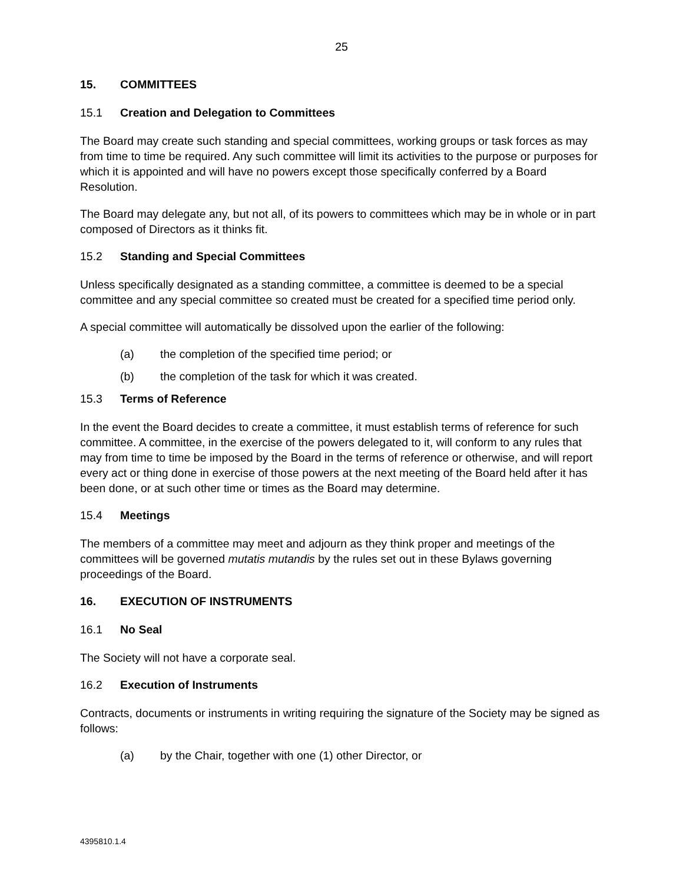25
15. COMMITTEES
15.1 Creation and Delegation to Committees
The Board may create such standing and special committees, working groups or task forces as may from time to time be required. Any such committee will limit its activities to the purpose or purposes for which it is appointed and will have no powers except those specifically conferred by a Board Resolution.
The Board may delegate any, but not all, of its powers to committees which may be in whole or in part composed of Directors as it thinks fit.
15.2 Standing and Special Committees
Unless specifically designated as a standing committee, a committee is deemed to be a special committee and any special committee so created must be created for a specified time period only.
A special committee will automatically be dissolved upon the earlier of the following:
(a) the completion of the specified time period; or
(b) the completion of the task for which it was created.
15.3 Terms of Reference
In the event the Board decides to create a committee, it must establish terms of reference for such committee. A committee, in the exercise of the powers delegated to it, will conform to any rules that may from time to time be imposed by the Board in the terms of reference or otherwise, and will report every act or thing done in exercise of those powers at the next meeting of the Board held after it has been done, or at such other time or times as the Board may determine.
15.4 Meetings
The members of a committee may meet and adjourn as they think proper and meetings of the committees will be governed mutatis mutandis by the rules set out in these Bylaws governing proceedings of the Board.
16. EXECUTION OF INSTRUMENTS
16.1 No Seal
The Society will not have a corporate seal.
16.2 Execution of Instruments
Contracts, documents or instruments in writing requiring the signature of the Society may be signed as follows:
(a) by the Chair, together with one (1) other Director, or
4395810.1.4